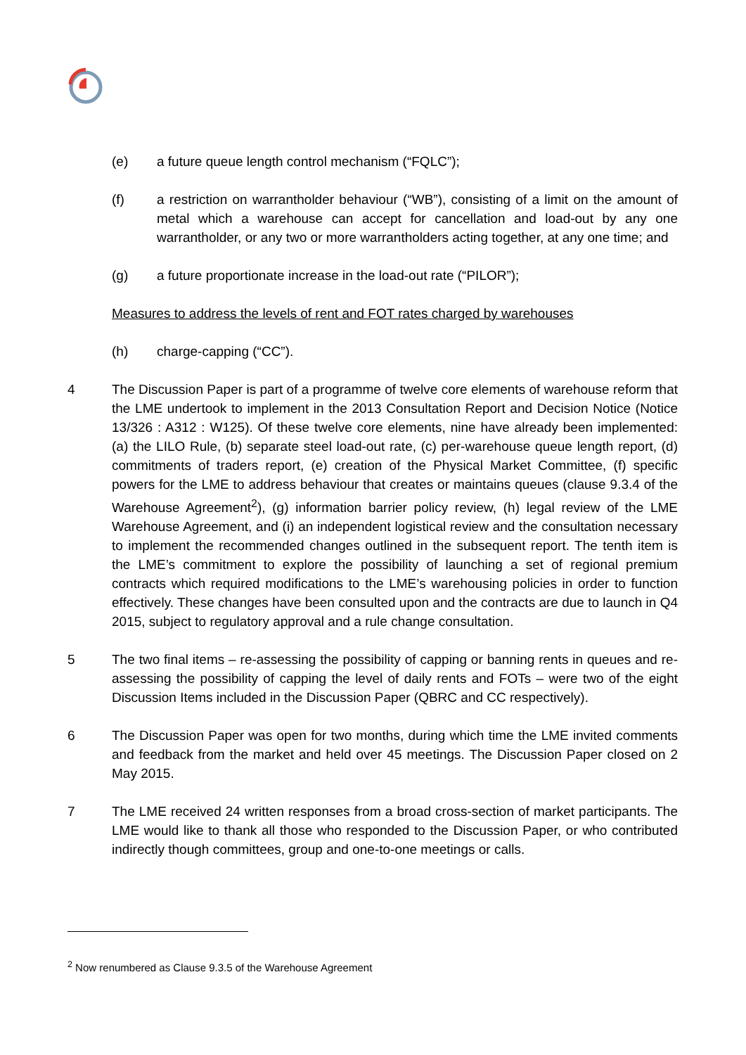(e) a future queue length control mechanism (“FQLC”);
(f) a restriction on warrantholder behaviour (“WB”), consisting of a limit on the amount of metal which a warehouse can accept for cancellation and load-out by any one warrantholder, or any two or more warrantholders acting together, at any one time; and
(g) a future proportionate increase in the load-out rate (“PILOR”);
Measures to address the levels of rent and FOT rates charged by warehouses
(h) charge-capping (“CC”).
4 The Discussion Paper is part of a programme of twelve core elements of warehouse reform that the LME undertook to implement in the 2013 Consultation Report and Decision Notice (Notice 13/326 : A312 : W125). Of these twelve core elements, nine have already been implemented: (a) the LILO Rule, (b) separate steel load-out rate, (c) per-warehouse queue length report, (d) commitments of traders report, (e) creation of the Physical Market Committee, (f) specific powers for the LME to address behaviour that creates or maintains queues (clause 9.3.4 of the Warehouse Agreement<sup>2</sup>), (g) information barrier policy review, (h) legal review of the LME Warehouse Agreement, and (i) an independent logistical review and the consultation necessary to implement the recommended changes outlined in the subsequent report. The tenth item is the LME’s commitment to explore the possibility of launching a set of regional premium contracts which required modifications to the LME’s warehousing policies in order to function effectively. These changes have been consulted upon and the contracts are due to launch in Q4 2015, subject to regulatory approval and a rule change consultation.
5 The two final items – re-assessing the possibility of capping or banning rents in queues and re-assessing the possibility of capping the level of daily rents and FOTs – were two of the eight Discussion Items included in the Discussion Paper (QBRC and CC respectively).
6 The Discussion Paper was open for two months, during which time the LME invited comments and feedback from the market and held over 45 meetings. The Discussion Paper closed on 2 May 2015.
7 The LME received 24 written responses from a broad cross-section of market participants. The LME would like to thank all those who responded to the Discussion Paper, or who contributed indirectly though committees, group and one-to-one meetings or calls.
<sup>2</sup> Now renumbered as Clause 9.3.5 of the Warehouse Agreement